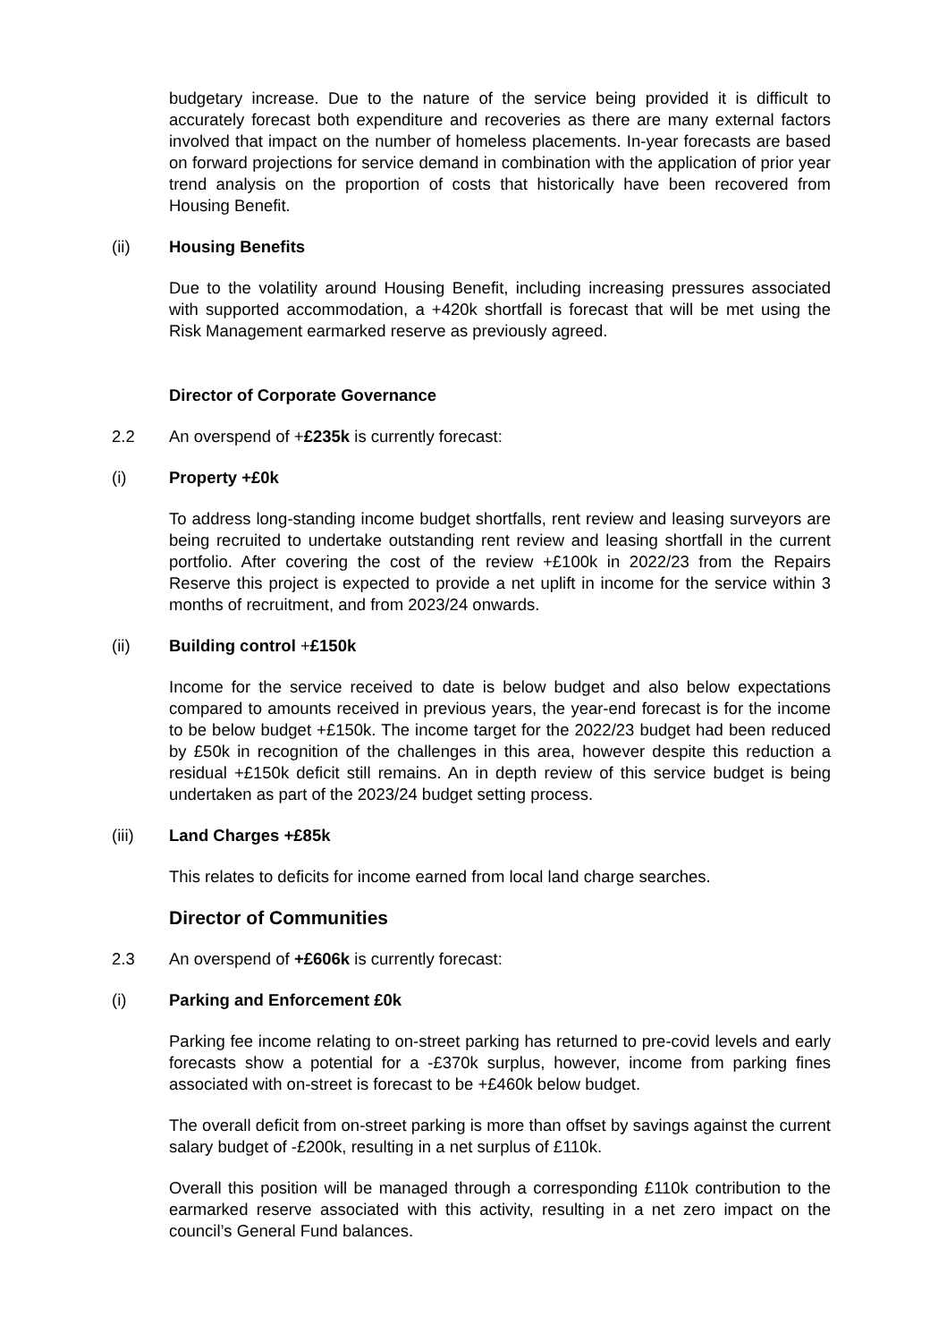budgetary increase. Due to the nature of the service being provided it is difficult to accurately forecast both expenditure and recoveries as there are many external factors involved that impact on the number of homeless placements. In-year forecasts are based on forward projections for service demand in combination with the application of prior year trend analysis on the proportion of costs that historically have been recovered from Housing Benefit.
(ii) Housing Benefits
Due to the volatility around Housing Benefit, including increasing pressures associated with supported accommodation, a +420k shortfall is forecast that will be met using the Risk Management earmarked reserve as previously agreed.
Director of Corporate Governance
2.2 An overspend of +£235k is currently forecast:
(i) Property +£0k
To address long-standing income budget shortfalls, rent review and leasing surveyors are being recruited to undertake outstanding rent review and leasing shortfall in the current portfolio. After covering the cost of the review +£100k in 2022/23 from the Repairs Reserve this project is expected to provide a net uplift in income for the service within 3 months of recruitment, and from 2023/24 onwards.
(ii) Building control +£150k
Income for the service received to date is below budget and also below expectations compared to amounts received in previous years, the year-end forecast is for the income to be below budget +£150k. The income target for the 2022/23 budget had been reduced by £50k in recognition of the challenges in this area, however despite this reduction a residual +£150k deficit still remains. An in depth review of this service budget is being undertaken as part of the 2023/24 budget setting process.
(iii) Land Charges +£85k
This relates to deficits for income earned from local land charge searches.
Director of Communities
2.3 An overspend of +£606k is currently forecast:
(i) Parking and Enforcement £0k
Parking fee income relating to on-street parking has returned to pre-covid levels and early forecasts show a potential for a -£370k surplus, however, income from parking fines associated with on-street is forecast to be +£460k below budget.
The overall deficit from on-street parking is more than offset by savings against the current salary budget of -£200k, resulting in a net surplus of £110k.
Overall this position will be managed through a corresponding £110k contribution to the earmarked reserve associated with this activity, resulting in a net zero impact on the council’s General Fund balances.